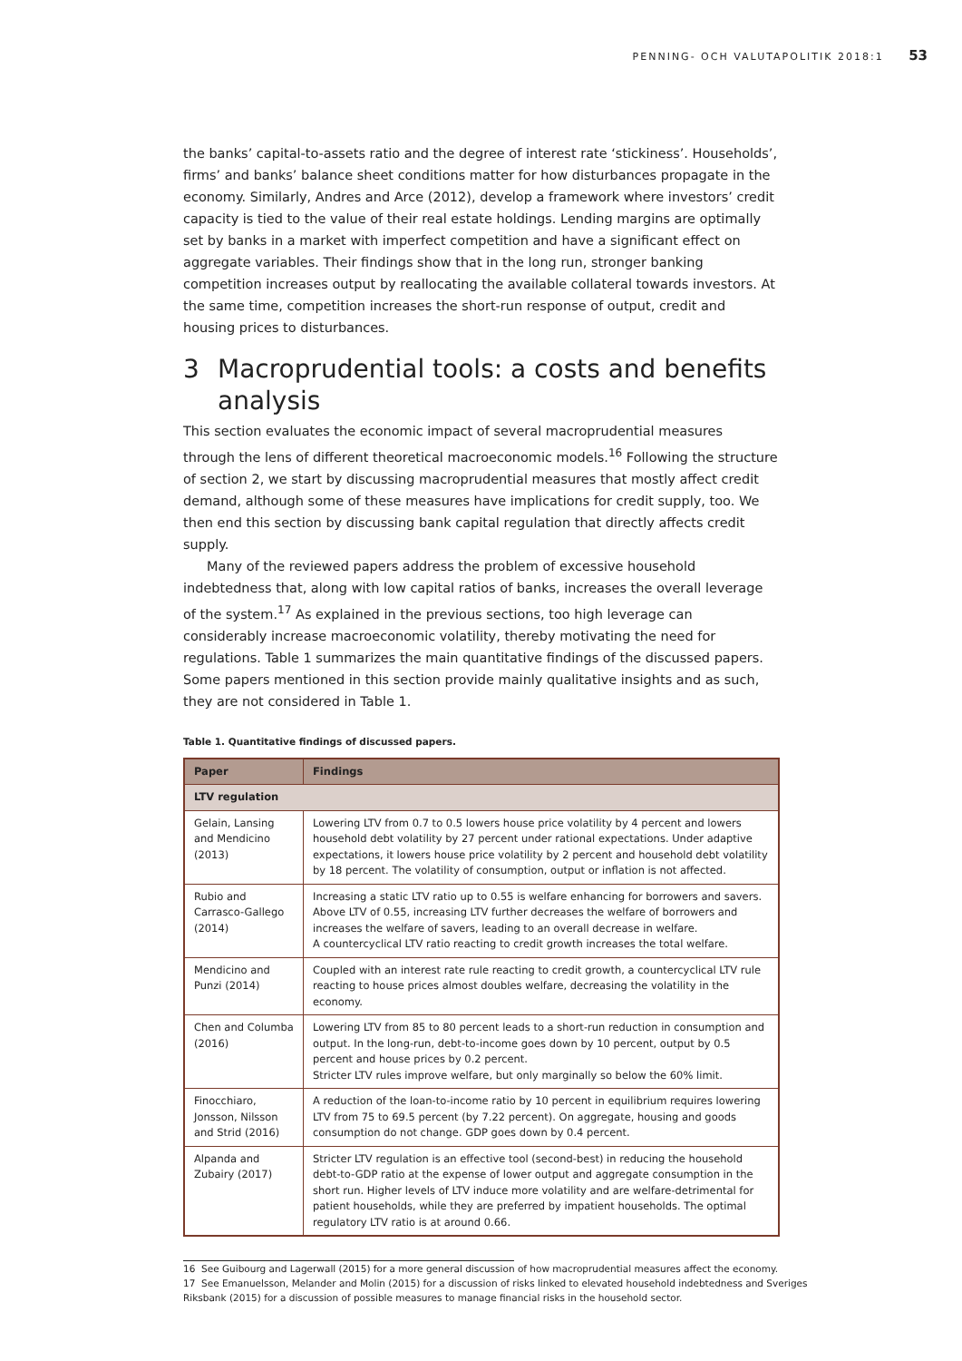PENNING- OCH VALUTAPOLITIK 2018:1 53
the banks’ capital-to-assets ratio and the degree of interest rate ‘stickiness’. Households’, firms’ and banks’ balance sheet conditions matter for how disturbances propagate in the economy. Similarly, Andres and Arce (2012), develop a framework where investors’ credit capacity is tied to the value of their real estate holdings. Lending margins are optimally set by banks in a market with imperfect competition and have a significant effect on aggregate variables. Their findings show that in the long run, stronger banking competition increases output by reallocating the available collateral towards investors. At the same time, competition increases the short-run response of output, credit and housing prices to disturbances.
3 Macroprudential tools: a costs and benefits analysis
This section evaluates the economic impact of several macroprudential measures through the lens of different theoretical macroeconomic models.<sup>16</sup> Following the structure of section 2, we start by discussing macroprudential measures that mostly affect credit demand, although some of these measures have implications for credit supply, too. We then end this section by discussing bank capital regulation that directly affects credit supply.
Many of the reviewed papers address the problem of excessive household indebtedness that, along with low capital ratios of banks, increases the overall leverage of the system.<sup>17</sup> As explained in the previous sections, too high leverage can considerably increase macroeconomic volatility, thereby motivating the need for regulations. Table 1 summarizes the main quantitative findings of the discussed papers. Some papers mentioned in this section provide mainly qualitative insights and as such, they are not considered in Table 1.
Table 1. Quantitative findings of discussed papers.
| Paper | Findings |
| --- | --- |
| LTV regulation | |
| Gelain, Lansing and Mendicino (2013) | Lowering LTV from 0.7 to 0.5 lowers house price volatility by 4 percent and lowers household debt volatility by 27 percent under rational expectations. Under adaptive expectations, it lowers house price volatility by 2 percent and household debt volatility by 18 percent. The volatility of consumption, output or inflation is not affected. |
| Rubio and Carrasco-Gallego (2014) | Increasing a static LTV ratio up to 0.55 is welfare enhancing for borrowers and savers. Above LTV of 0.55, increasing LTV further decreases the welfare of borrowers and increases the welfare of savers, leading to an overall decrease in welfare. A countercyclical LTV ratio reacting to credit growth increases the total welfare. |
| Mendicino and Punzi (2014) | Coupled with an interest rate rule reacting to credit growth, a countercyclical LTV rule reacting to house prices almost doubles welfare, decreasing the volatility in the economy. |
| Chen and Columba (2016) | Lowering LTV from 85 to 80 percent leads to a short-run reduction in consumption and output. In the long-run, debt-to-income goes down by 10 percent, output by 0.5 percent and house prices by 0.2 percent. Stricter LTV rules improve welfare, but only marginally so below the 60% limit. |
| Finocchiaro, Jonsson, Nilsson and Strid (2016) | A reduction of the loan-to-income ratio by 10 percent in equilibrium requires lowering LTV from 75 to 69.5 percent (by 7.22 percent). On aggregate, housing and goods consumption do not change. GDP goes down by 0.4 percent. |
| Alpanda and Zubairy (2017) | Stricter LTV regulation is an effective tool (second-best) in reducing the household debt-to-GDP ratio at the expense of lower output and aggregate consumption in the short run. Higher levels of LTV induce more volatility and are welfare-detrimental for patient households, while they are preferred by impatient households. The optimal regulatory LTV ratio is at around 0.66. |
16 See Guibourg and Lagerwall (2015) for a more general discussion of how macroprudential measures affect the economy.
17 See Emanuelsson, Melander and Molin (2015) for a discussion of risks linked to elevated household indebtedness and Sveriges Riksbank (2015) for a discussion of possible measures to manage financial risks in the household sector.